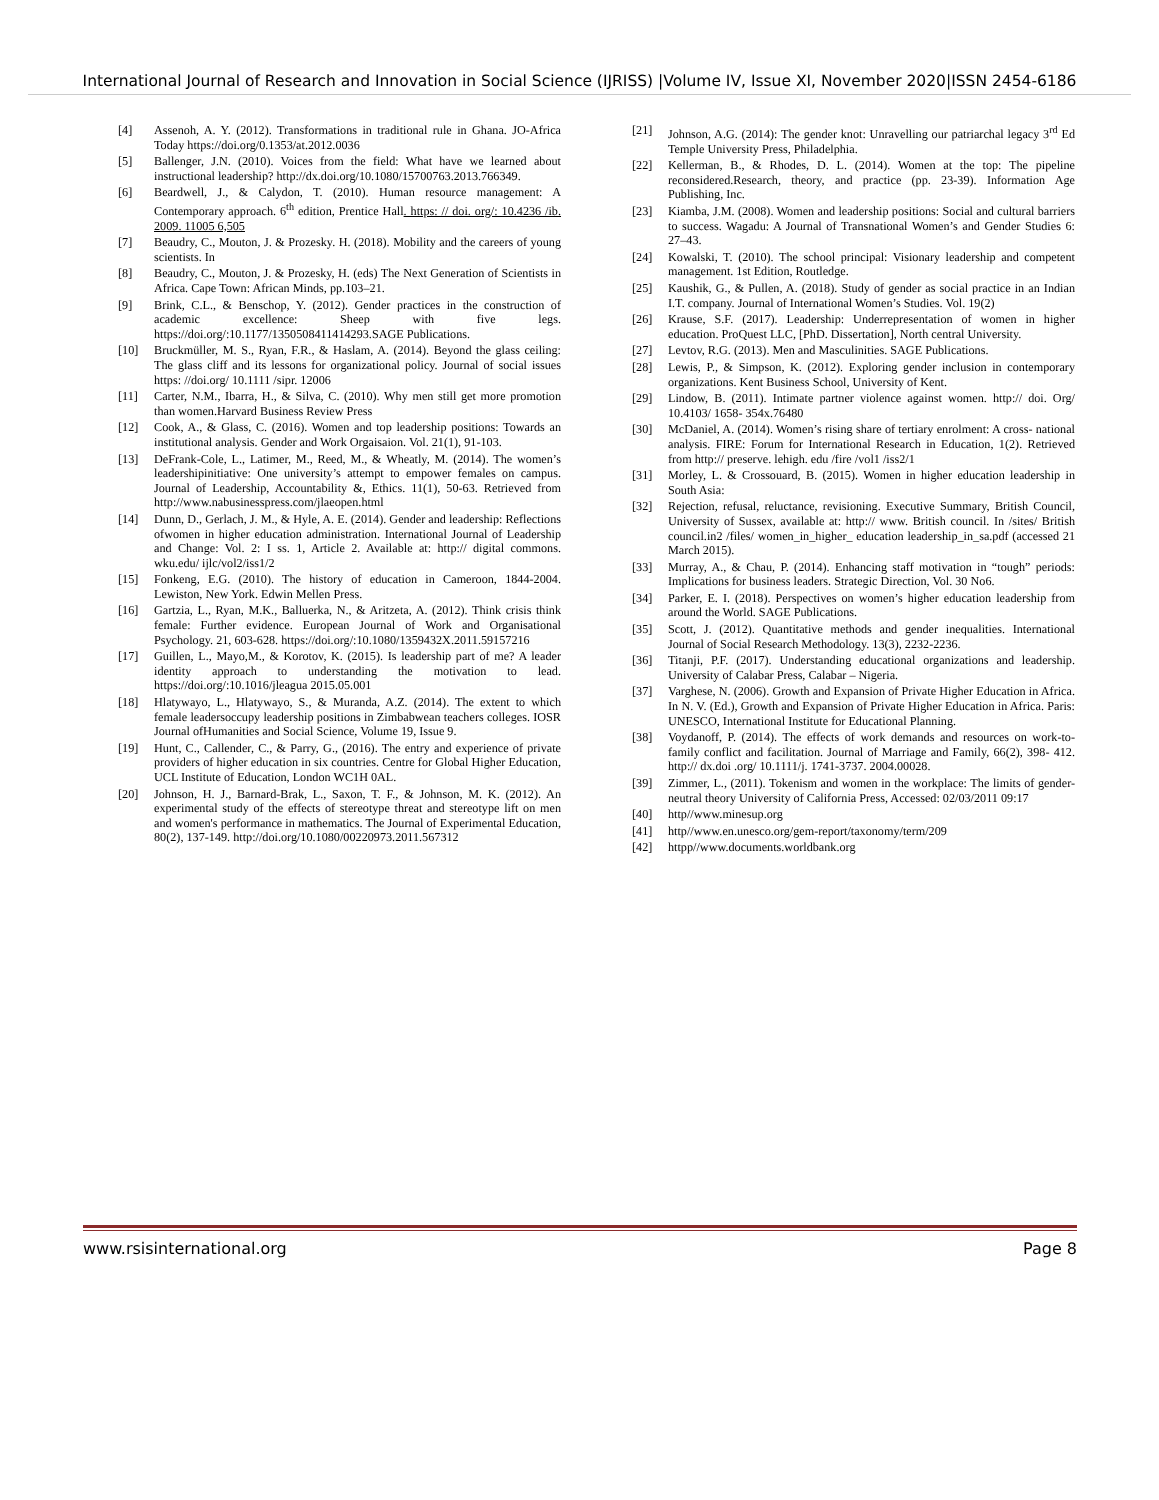International Journal of Research and Innovation in Social Science (IJRISS) |Volume IV, Issue XI, November 2020|ISSN 2454-6186
[4] Assenoh, A. Y. (2012). Transformations in traditional rule in Ghana. JO-Africa Today https://doi.org/0.1353/at.2012.0036
[5] Ballenger, J.N. (2010). Voices from the field: What have we learned about instructional leadership? http://dx.doi.org/10.1080/15700763.2013.766349.
[6] Beardwell, J., & Calydon, T. (2010). Human resource management: A Contemporary approach. 6<sup>th</sup> edition, Prentice Hall. https: // doi. org/: 10.4236 /ib. 2009. 11005 6,505
[7] Beaudry, C., Mouton, J. & Prozesky. H. (2018). Mobility and the careers of young scientists. In
[8] Beaudry, C., Mouton, J. & Prozesky, H. (eds) The Next Generation of Scientists in Africa. Cape Town: African Minds, pp.103–21.
[9] Brink, C.L., & Benschop, Y. (2012). Gender practices in the construction of academic excellence: Sheep with five legs. https://doi.org/:10.1177/1350508411414293.SAGE Publications.
[10] Bruckmüller, M. S., Ryan, F.R., & Haslam, A. (2014). Beyond the glass ceiling: The glass cliff and its lessons for organizational policy. Journal of social issues https: //doi.org/ 10.1111 /sipr. 12006
[11] Carter, N.M., Ibarra, H., & Silva, C. (2010). Why men still get more promotion than women.Harvard Business Review Press
[12] Cook, A., & Glass, C. (2016). Women and top leadership positions: Towards an institutional analysis. Gender and Work Orgaisaion. Vol. 21(1), 91-103.
[13] DeFrank-Cole, L., Latimer, M., Reed, M., & Wheatly, M. (2014). The women’s leadershipinitiative: One university’s attempt to empower females on campus. Journal of Leadership, Accountability &, Ethics. 11(1), 50-63. Retrieved from http://www.nabusinesspress.com/jlaeopen.html
[14] Dunn, D., Gerlach, J. M., & Hyle, A. E. (2014). Gender and leadership: Reflections ofwomen in higher education administration. International Journal of Leadership and Change: Vol. 2: I ss. 1, Article 2. Available at: http:// digital commons. wku.edu/ ijlc/vol2/iss1/2
[15] Fonkeng, E.G. (2010). The history of education in Cameroon, 1844-2004. Lewiston, New York. Edwin Mellen Press.
[16] Gartzia, L., Ryan, M.K., Balluerka, N., & Aritzeta, A. (2012). Think crisis think female: Further evidence. European Journal of Work and Organisational Psychology. 21, 603-628. https://doi.org/:10.1080/1359432X.2011.59157216
[17] Guillen, L., Mayo,M., & Korotov, K. (2015). Is leadership part of me? A leader identity approach to understanding the motivation to lead. https://doi.org/:10.1016/jleagua 2015.05.001
[18] Hlatywayo, L., Hlatywayo, S., & Muranda, A.Z. (2014). The extent to which female leadersoccupy leadership positions in Zimbabwean teachers colleges. IOSR Journal ofHumanities and Social Science, Volume 19, Issue 9.
[19] Hunt, C., Callender, C., & Parry, G., (2016). The entry and experience of private providers of higher education in six countries. Centre for Global Higher Education, UCL Institute of Education, London WC1H 0AL.
[20] Johnson, H. J., Barnard-Brak, L., Saxon, T. F., & Johnson, M. K. (2012). An experimental study of the effects of stereotype threat and stereotype lift on men and women's performance in mathematics. The Journal of Experimental Education, 80(2), 137-149. http://doi.org/10.1080/00220973.2011.567312
[21] Johnson, A.G. (2014): The gender knot: Unravelling our patriarchal legacy 3<sup>rd</sup> Ed Temple University Press, Philadelphia.
[22] Kellerman, B., & Rhodes, D. L. (2014). Women at the top: The pipeline reconsidered.Research, theory, and practice (pp. 23-39). Information Age Publishing, Inc.
[23] Kiamba, J.M. (2008). Women and leadership positions: Social and cultural barriers to success. Wagadu: A Journal of Transnational Women’s and Gender Studies 6: 27–43.
[24] Kowalski, T. (2010). The school principal: Visionary leadership and competent management. 1st Edition, Routledge.
[25] Kaushik, G., & Pullen, A. (2018). Study of gender as social practice in an Indian I.T. company. Journal of International Women’s Studies. Vol. 19(2)
[26] Krause, S.F. (2017). Leadership: Underrepresentation of women in higher education. ProQuest LLC, [PhD. Dissertation], North central University.
[27] Levtov, R.G. (2013). Men and Masculinities. SAGE Publications.
[28] Lewis, P., & Simpson, K. (2012). Exploring gender inclusion in contemporary organizations. Kent Business School, University of Kent.
[29] Lindow, B. (2011). Intimate partner violence against women. http:// doi. Org/ 10.4103/ 1658- 354x.76480
[30] McDaniel, A. (2014). Women’s rising share of tertiary enrolment: A cross- national analysis. FIRE: Forum for International Research in Education, 1(2). Retrieved from http:// preserve. lehigh. edu /fire /vol1 /iss2/1
[31] Morley, L. & Crossouard, B. (2015). Women in higher education leadership in South Asia:
[32] Rejection, refusal, reluctance, revisioning. Executive Summary, British Council, University of Sussex, available at: http:// www. British council. In /sites/ British council.in2 /files/ women_in_higher_ education leadership_in_sa.pdf (accessed 21 March 2015).
[33] Murray, A., & Chau, P. (2014). Enhancing staff motivation in “tough” periods: Implications for business leaders. Strategic Direction, Vol. 30 No6.
[34] Parker, E. I. (2018). Perspectives on women’s higher education leadership from around the World. SAGE Publications.
[35] Scott, J. (2012). Quantitative methods and gender inequalities. International Journal of Social Research Methodology. 13(3), 2232-2236.
[36] Titanji, P.F. (2017). Understanding educational organizations and leadership. University of Calabar Press, Calabar – Nigeria.
[37] Varghese, N. (2006). Growth and Expansion of Private Higher Education in Africa. In N. V. (Ed.), Growth and Expansion of Private Higher Education in Africa. Paris: UNESCO, International Institute for Educational Planning.
[38] Voydanoff, P. (2014). The effects of work demands and resources on work-to- family conflict and facilitation. Journal of Marriage and Family, 66(2), 398- 412. http:// dx.doi .org/ 10.1111/j. 1741-3737. 2004.00028.
[39] Zimmer, L., (2011). Tokenism and women in the workplace: The limits of gender- neutral theory University of California Press, Accessed: 02/03/2011 09:17
[40] http//www.minesup.org
[41] http//www.en.unesco.org/gem-report/taxonomy/term/209
[42] httpp//www.documents.worldbank.org
www.rsisinternational.org Page 8